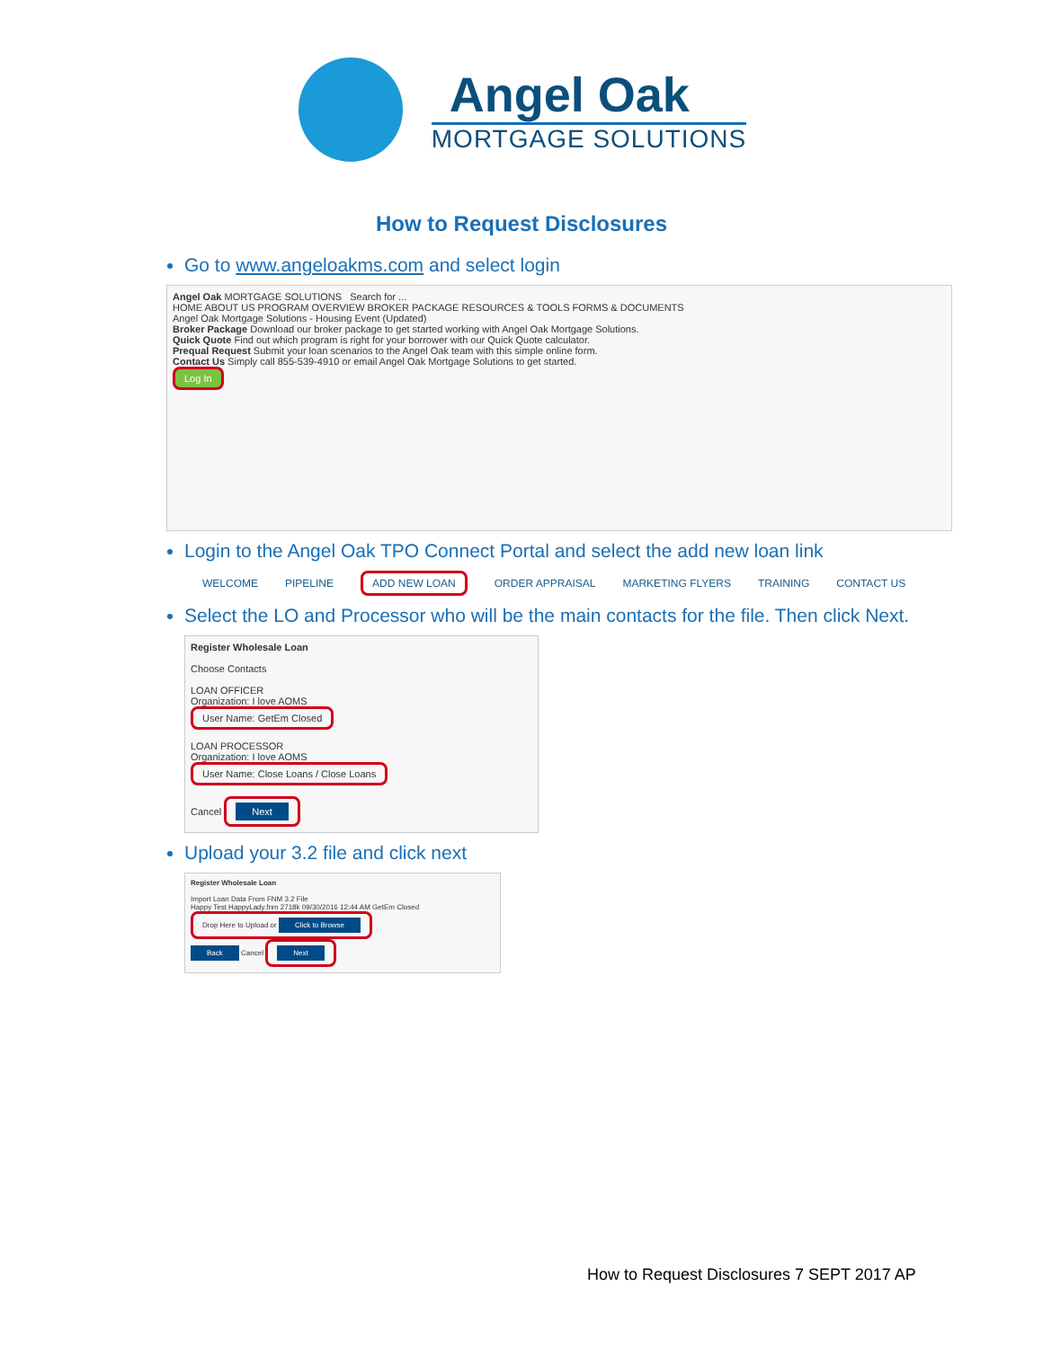Angel Oak
MORTGAGE SOLUTIONS
How to Request Disclosures
Go to www.angeloakms.com and select login
Angel Oak MORTGAGE SOLUTIONS Search for ...
HOME ABOUT US PROGRAM OVERVIEW BROKER PACKAGE RESOURCES & TOOLS FORMS & DOCUMENTS
Angel Oak Mortgage Solutions - Housing Event (Updated)
Broker Package Download our broker package to get started working with Angel Oak Mortgage Solutions.
Quick Quote Find out which program is right for your borrower with our Quick Quote calculator.
Prequal Request Submit your loan scenarios to the Angel Oak team with this simple online form.
Contact Us Simply call 855-539-4910 or email Angel Oak Mortgage Solutions to get started.
Log In
Login to the Angel Oak TPO Connect Portal and select the add new loan link
WELCOME PIPELINE ADD NEW LOAN ORDER APPRAISAL MARKETING FLYERS TRAINING CONTACT US
Select the LO and Processor who will be the main contacts for the file. Then click Next.
Register Wholesale Loan
Choose Contacts
LOAN OFFICER
Organization: I love AOMS
User Name: GetEm Closed
LOAN PROCESSOR
Organization: I love AOMS
User Name: Close Loans / Close Loans
Cancel Next
Upload your 3.2 file and click next
Register Wholesale Loan
Import Loan Data From FNM 3.2 File
Happy Test HappyLady.fnm 2718k 09/30/2016 12:44 AM GetEm Closed
Drop Here to Upload or Click to Browse
Back Cancel Next
How to Request Disclosures 7 SEPT 2017 AP